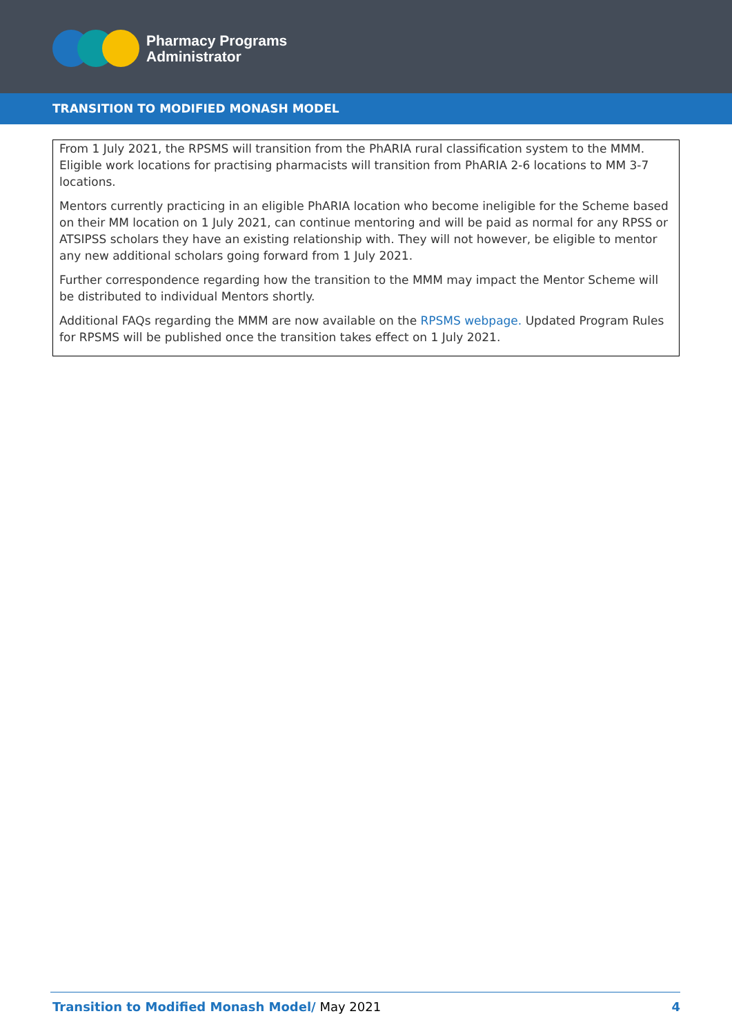Pharmacy Programs
Administrator
TRANSITION TO MODIFIED MONASH MODEL
From 1 July 2021, the RPSMS will transition from the PhARIA rural classification system to the MMM. Eligible work locations for practising pharmacists will transition from PhARIA 2-6 locations to MM 3-7 locations.
Mentors currently practicing in an eligible PhARIA location who become ineligible for the Scheme based on their MM location on 1 July 2021, can continue mentoring and will be paid as normal for any RPSS or ATSIPSS scholars they have an existing relationship with. They will not however, be eligible to mentor any new additional scholars going forward from 1 July 2021.
Further correspondence regarding how the transition to the MMM may impact the Mentor Scheme will be distributed to individual Mentors shortly.
Additional FAQs regarding the MMM are now available on the RPSMS webpage. Updated Program Rules for RPSMS will be published once the transition takes effect on 1 July 2021.
Transition to Modified Monash Model/ May 2021 4